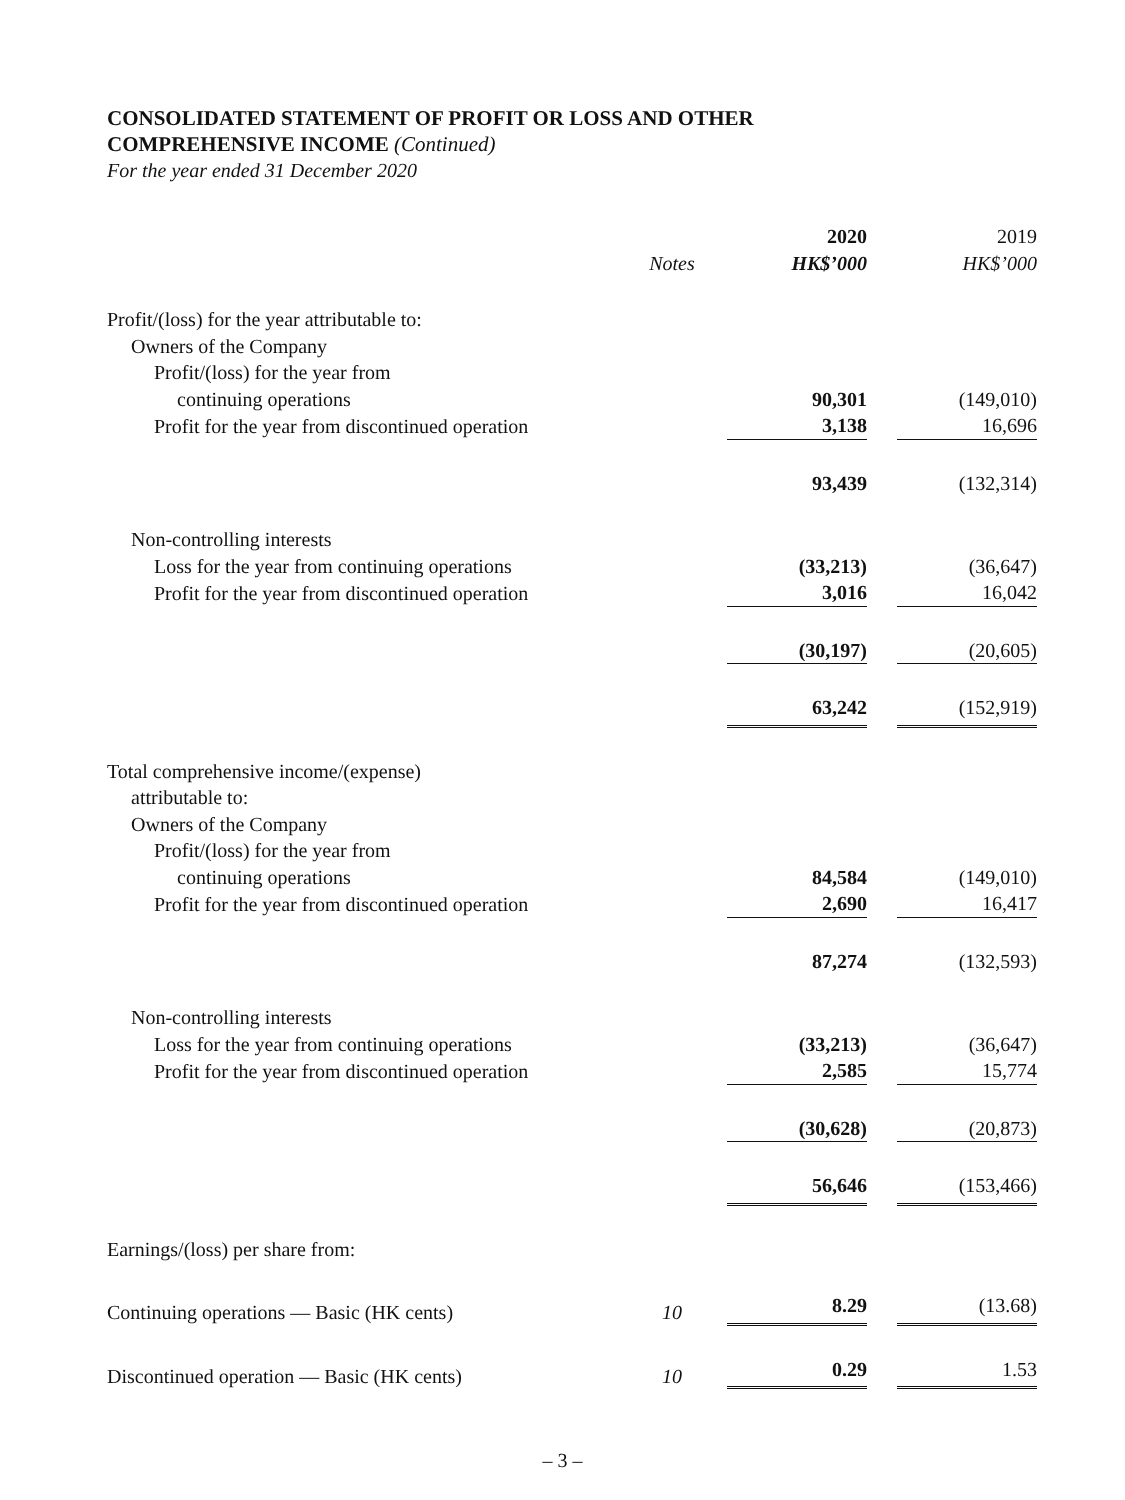CONSOLIDATED STATEMENT OF PROFIT OR LOSS AND OTHER
COMPREHENSIVE INCOME (Continued)
For the year ended 31 December 2020
| | | 2020 | 2019 |
| --- | --- | --- | --- |
| | Notes | HK$’000 | HK$’000 |
| Profit/(loss) for the year attributable to: | | | |
| Owners of the Company | | | |
| Profit/(loss) for the year from | | | |
| continuing operations | | 90,301 | (149,010) |
| Profit for the year from discontinued operation | | 3,138 | 16,696 |
| | | 93,439 | (132,314) |
| Non-controlling interests | | | |
| Loss for the year from continuing operations | | (33,213) | (36,647) |
| Profit for the year from discontinued operation | | 3,016 | 16,042 |
| | | (30,197) | (20,605) |
| | | 63,242 | (152,919) |
| Total comprehensive income/(expense) | | | |
| attributable to: | | | |
| Owners of the Company | | | |
| Profit/(loss) for the year from | | | |
| continuing operations | | 84,584 | (149,010) |
| Profit for the year from discontinued operation | | 2,690 | 16,417 |
| | | 87,274 | (132,593) |
| Non-controlling interests | | | |
| Loss for the year from continuing operations | | (33,213) | (36,647) |
| Profit for the year from discontinued operation | | 2,585 | 15,774 |
| | | (30,628) | (20,873) |
| | | 56,646 | (153,466) |
| Earnings/(loss) per share from: | | | |
| Continuing operations — Basic (HK cents) | 10 | 8.29 | (13.68) |
| Discontinued operation — Basic (HK cents) | 10 | 0.29 | 1.53 |
– 3 –